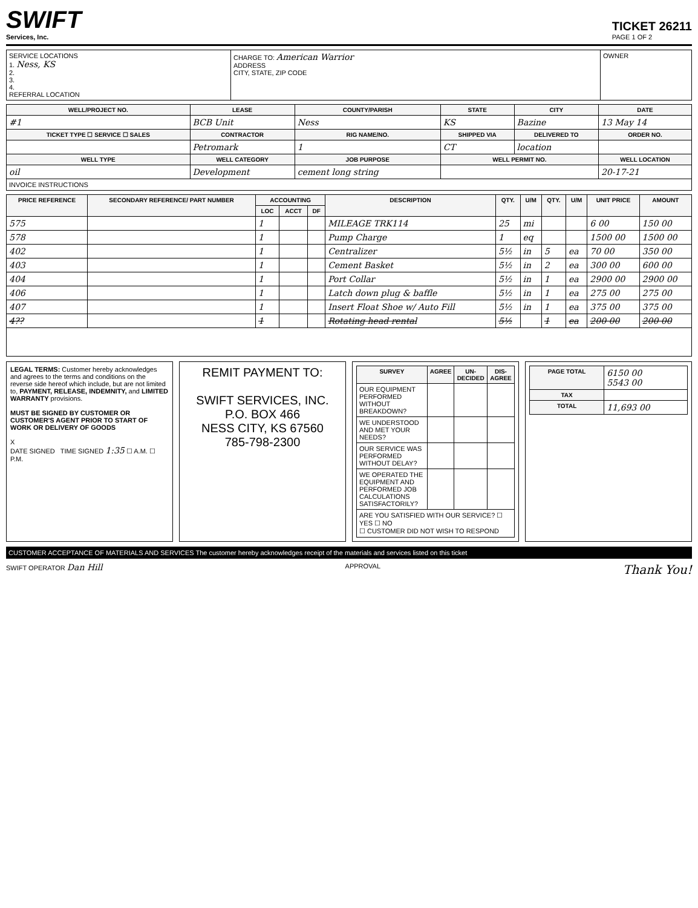SWIFT
Services, Inc.
TICKET 26211
PAGE 1 OF 2
| SERVICE LOCATIONS 1. Ness, KS 2. 3. 4. REFERRAL LOCATION | CHARGE TO: American Warrior ADDRESS CITY, STATE, ZIP CODE | OWNER |
| WELL/PROJECT NO. | LEASE | COUNTY/PARISH | STATE | CITY | DATE |
| --- | --- | --- | --- | --- | --- |
| #1 | BCB Unit | Ness | KS | Bazine | 13 May 14 |
| TICKET TYPE ☐ SERVICE ☐ SALES | CONTRACTOR | RIG NAME/NO. | SHIPPED VIA | DELIVERED TO | ORDER NO. |
| | Petromark | 1 | CT | location | |
| WELL TYPE | WELL CATEGORY | JOB PURPOSE | WELL PERMIT NO. | | WELL LOCATION |
| oil | Development | cement long string | | | 20-17-21 |
| INVOICE INSTRUCTIONS | | | | | |
| PRICE REFERENCE | SECONDARY REFERENCE/ PART NUMBER | ACCOUNTING | | | DESCRIPTION | QTY. | U/M | QTY. | U/M | UNIT PRICE | AMOUNT |
| --- | --- | --- | --- | --- | --- | --- | --- | --- | --- | --- | --- |
| | | LOC | ACCT | DF | | | | | | | |
| 575 | | 1 | | | MILEAGE TRK114 | 25 | mi | | | 6 00 | 150 00 |
| 578 | | 1 | | | Pump Charge | 1 | eq | | | 1500 00 | 1500 00 |
| 402 | | 1 | | | Centralizer | 5½ | in | 5 | ea | 70 00 | 350 00 |
| 403 | | 1 | | | Cement Basket | 5½ | in | 2 | ea | 300 00 | 600 00 |
| 404 | | 1 | | | Port Collar | 5½ | in | 1 | ea | 2900 00 | 2900 00 |
| 406 | | 1 | | | Latch down plug & baffle | 5½ | in | 1 | ea | 275 00 | 275 00 |
| 407 | | 1 | | | Insert Float Shoe w/ Auto Fill | 5½ | in | 1 | ea | 375 00 | 375 00 |
| 4?? | | 1 | | | Rotating head rental | 5½ | | 1 | ea | 200 00 | 200 00 |
LEGAL TERMS: Customer hereby acknowledges and agrees to the terms and conditions on the reverse side hereof which include, but are not limited to, PAYMENT, RELEASE, INDEMNITY, and LIMITED WARRANTY provisions.
MUST BE SIGNED BY CUSTOMER OR CUSTOMER'S AGENT PRIOR TO START OF WORK OR DELIVERY OF GOODS
X
DATE SIGNED TIME SIGNED 1:35 ☐ A.M. ☐ P.M.
REMIT PAYMENT TO:
SWIFT SERVICES, INC.
P.O. BOX 466
NESS CITY, KS 67560
785-798-2300
| SURVEY | AGREE | UN-DECIDED | DIS-AGREE |
| --- | --- | --- | --- |
| OUR EQUIPMENT PERFORMED WITHOUT BREAKDOWN? | | | |
| WE UNDERSTOOD AND MET YOUR NEEDS? | | | |
| OUR SERVICE WAS PERFORMED WITHOUT DELAY? | | | |
| WE OPERATED THE EQUIPMENT AND PERFORMED JOB CALCULATIONS SATISFACTORILY? | | | |
| ARE YOU SATISFIED WITH OUR SERVICE? ☐ YES ☐ NO ☐ CUSTOMER DID NOT WISH TO RESPOND | | | |
| PAGE TOTAL | 6150 00 5543 00 |
| TAX | |
| TOTAL | 11,693 00 |
CUSTOMER ACCEPTANCE OF MATERIALS AND SERVICES The customer hereby acknowledges receipt of the materials and services listed on this ticket
SWIFT OPERATOR Dan Hill APPROVAL Thank You!